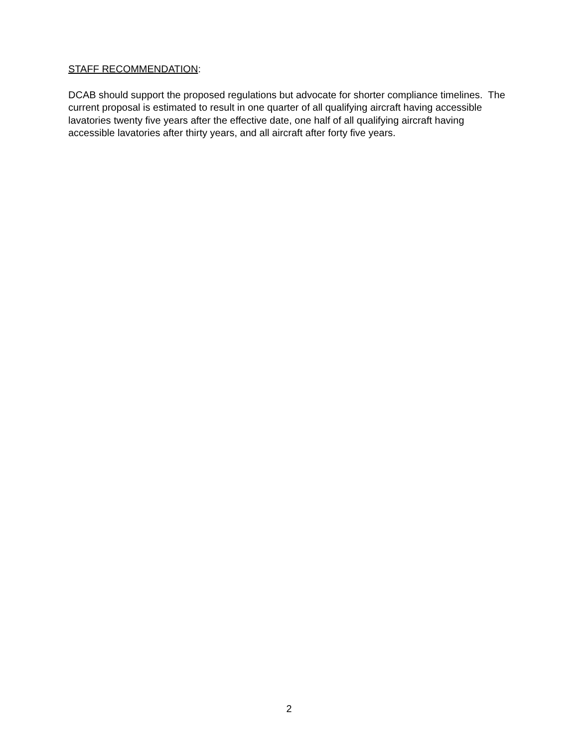STAFF RECOMMENDATION:
DCAB should support the proposed regulations but advocate for shorter compliance timelines. The current proposal is estimated to result in one quarter of all qualifying aircraft having accessible lavatories twenty five years after the effective date, one half of all qualifying aircraft having accessible lavatories after thirty years, and all aircraft after forty five years.
2